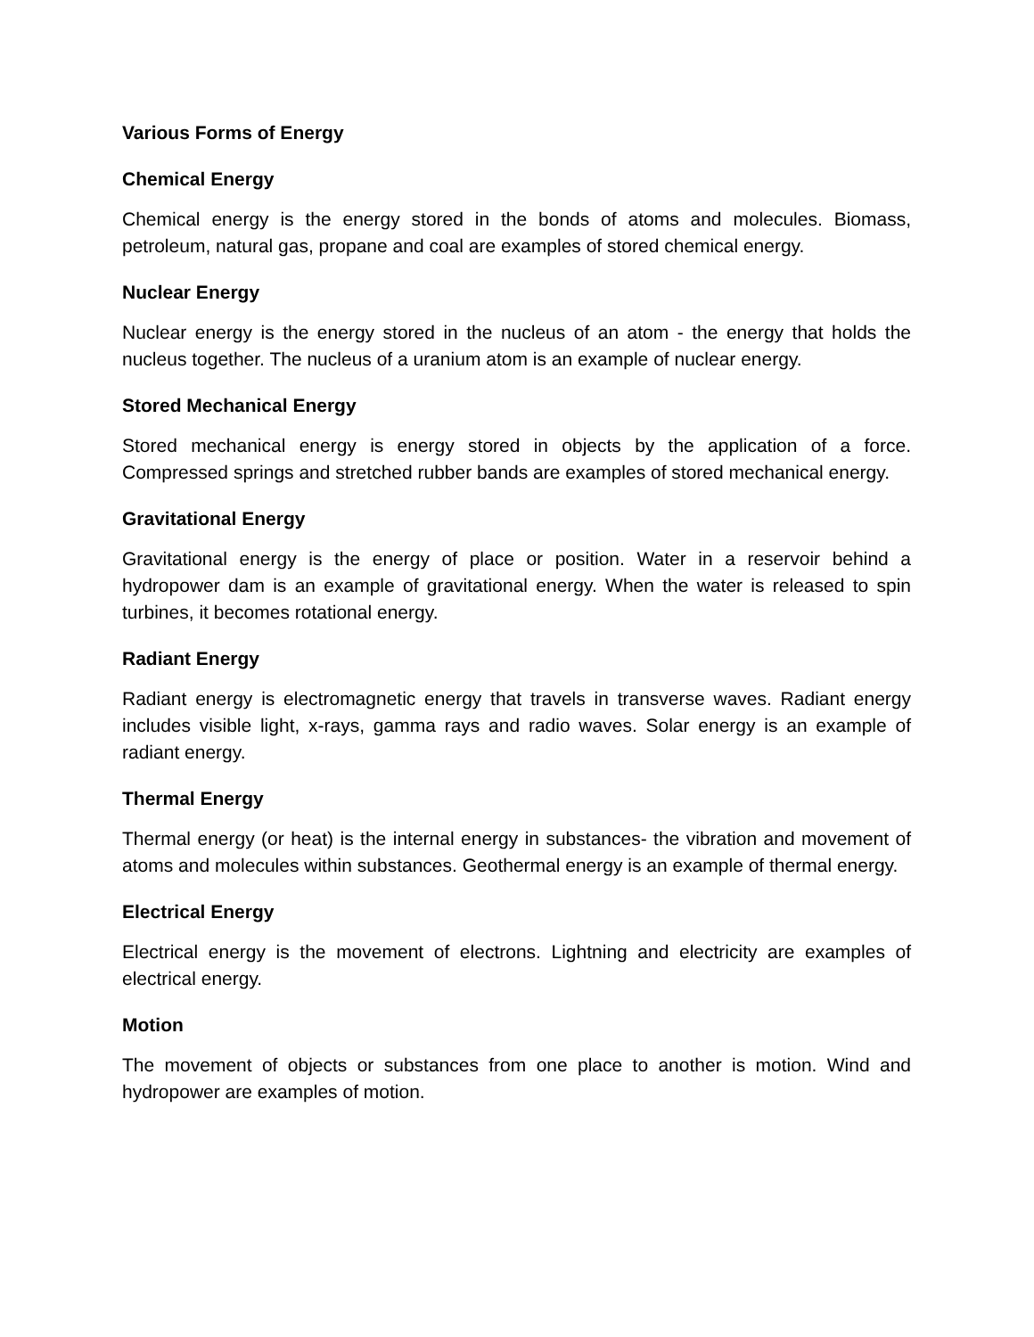Various Forms of Energy
Chemical Energy
Chemical energy is the energy stored in the bonds of atoms and molecules. Biomass, petroleum, natural gas, propane and coal are examples of stored chemical energy.
Nuclear Energy
Nuclear energy is the energy stored in the nucleus of an atom - the energy that holds the nucleus together. The nucleus of a uranium atom is an example of nuclear energy.
Stored Mechanical Energy
Stored mechanical energy is energy stored in objects by the application of a force. Compressed springs and stretched rubber bands are examples of stored mechanical energy.
Gravitational Energy
Gravitational energy is the energy of place or position. Water in a reservoir behind a hydropower dam is an example of gravitational energy. When the water is released to spin turbines, it becomes rotational energy.
Radiant Energy
Radiant energy is electromagnetic energy that travels in transverse waves. Radiant energy includes visible light, x-rays, gamma rays and radio waves. Solar energy is an example of radiant energy.
Thermal Energy
Thermal energy (or heat) is the internal energy in substances- the vibration and movement of atoms and molecules within substances. Geothermal energy is an example of thermal energy.
Electrical Energy
Electrical energy is the movement of electrons. Lightning and electricity are examples of electrical energy.
Motion
The movement of objects or substances from one place to another is motion. Wind and hydropower are examples of motion.